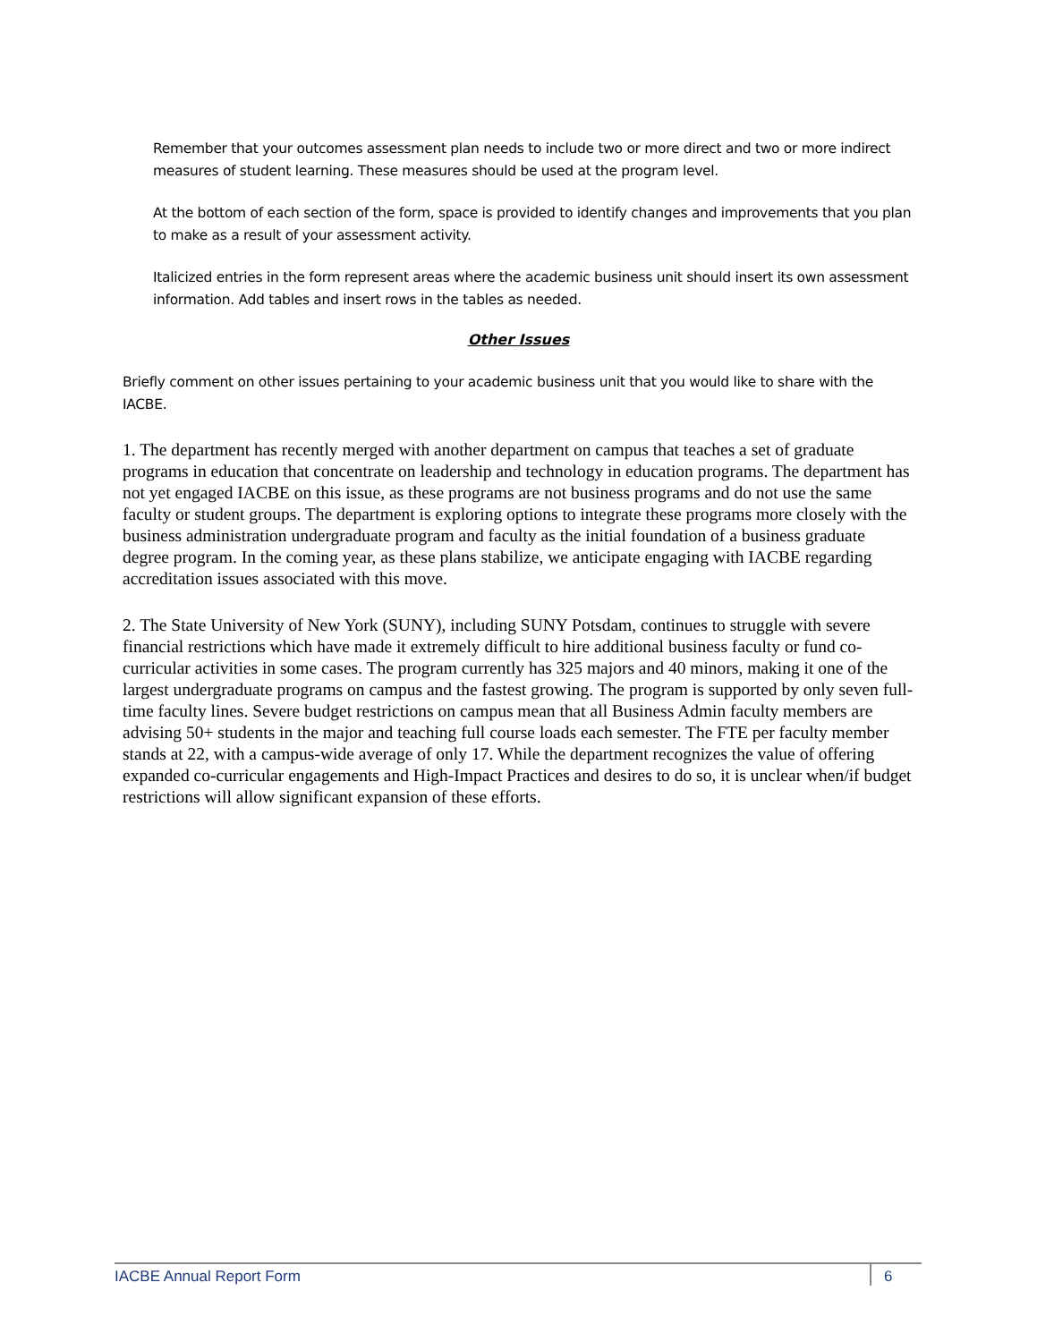Remember that your outcomes assessment plan needs to include two or more direct and two or more indirect measures of student learning. These measures should be used at the program level.
At the bottom of each section of the form, space is provided to identify changes and improvements that you plan to make as a result of your assessment activity.
Italicized entries in the form represent areas where the academic business unit should insert its own assessment information. Add tables and insert rows in the tables as needed.
Other Issues
Briefly comment on other issues pertaining to your academic business unit that you would like to share with the IACBE.
1. The department has recently merged with another department on campus that teaches a set of graduate programs in education that concentrate on leadership and technology in education programs. The department has not yet engaged IACBE on this issue, as these programs are not business programs and do not use the same faculty or student groups. The department is exploring options to integrate these programs more closely with the business administration undergraduate program and faculty as the initial foundation of a business graduate degree program. In the coming year, as these plans stabilize, we anticipate engaging with IACBE regarding accreditation issues associated with this move.
2. The State University of New York (SUNY), including SUNY Potsdam, continues to struggle with severe financial restrictions which have made it extremely difficult to hire additional business faculty or fund co-curricular activities in some cases. The program currently has 325 majors and 40 minors, making it one of the largest undergraduate programs on campus and the fastest growing. The program is supported by only seven full-time faculty lines. Severe budget restrictions on campus mean that all Business Admin faculty members are advising 50+ students in the major and teaching full course loads each semester. The FTE per faculty member stands at 22, with a campus-wide average of only 17. While the department recognizes the value of offering expanded co-curricular engagements and High-Impact Practices and desires to do so, it is unclear when/if budget restrictions will allow significant expansion of these efforts.
IACBE Annual Report Form 6